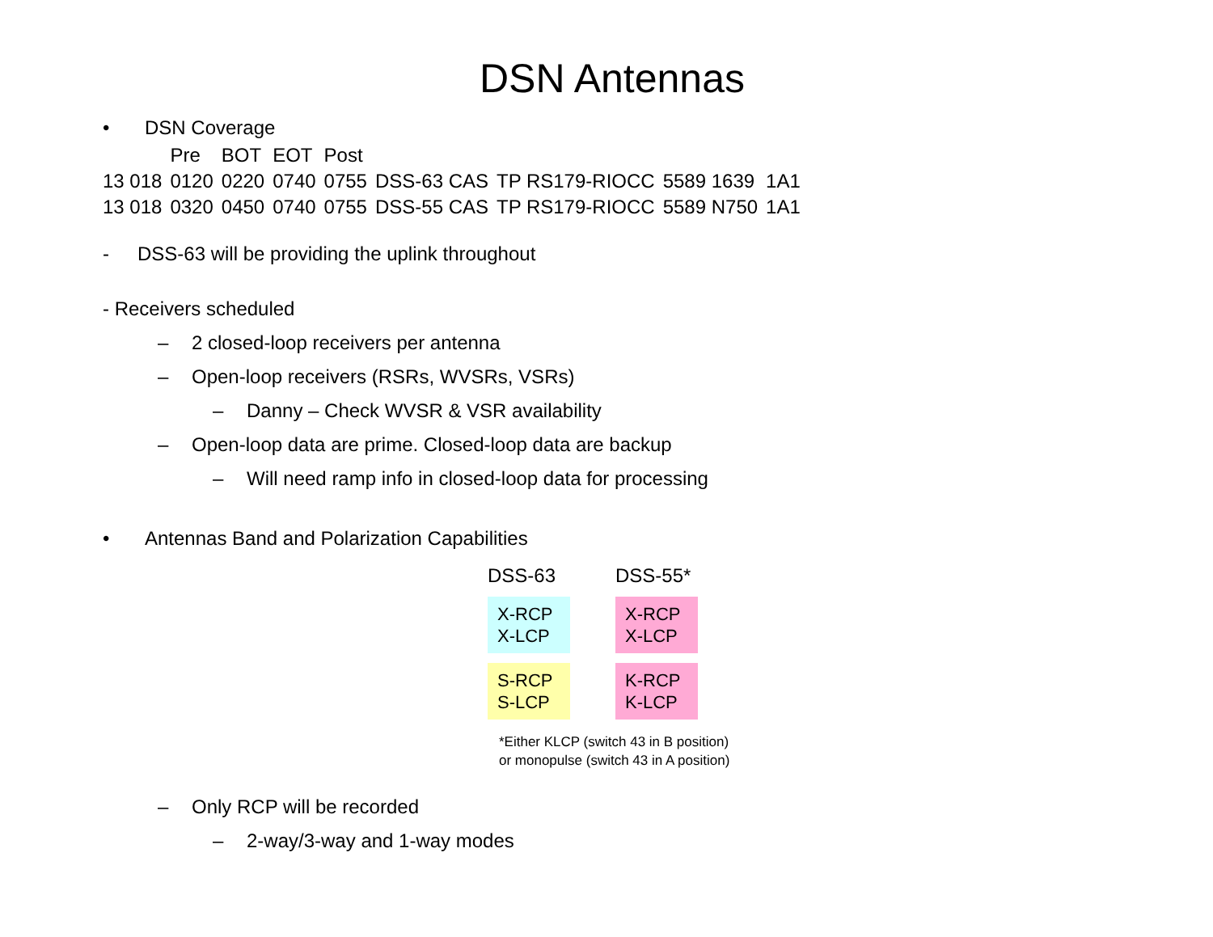DSN Antennas
• DSN Coverage
| | Pre | BOT | EOT | Post | | | | |
| --- | --- | --- | --- | --- | --- | --- | --- | --- |
| 13 018 | 0120 | 0220 | 0740 | 0755 | DSS-63 CAS | TP RS179-RIOCC | 5589 1639 | 1A1 |
| 13 018 | 0320 | 0450 | 0740 | 0755 | DSS-55 CAS | TP RS179-RIOCC | 5589 N750 | 1A1 |
- DSS-63 will be providing the uplink throughout
- Receivers scheduled
– 2 closed-loop receivers per antenna
– Open-loop receivers (RSRs, WVSRs, VSRs)
– Danny – Check WVSR & VSR availability
– Open-loop data are prime. Closed-loop data are backup
– Will need ramp info in closed-loop data for processing
• Antennas Band and Polarization Capabilities
DSS-63
DSS-55*
X-RCP
X-LCP
X-RCP
X-LCP
S-RCP
S-LCP
K-RCP
K-LCP
*Either KLCP (switch 43 in B position)
or monopulse (switch 43 in A position)
– Only RCP will be recorded
– 2-way/3-way and 1-way modes